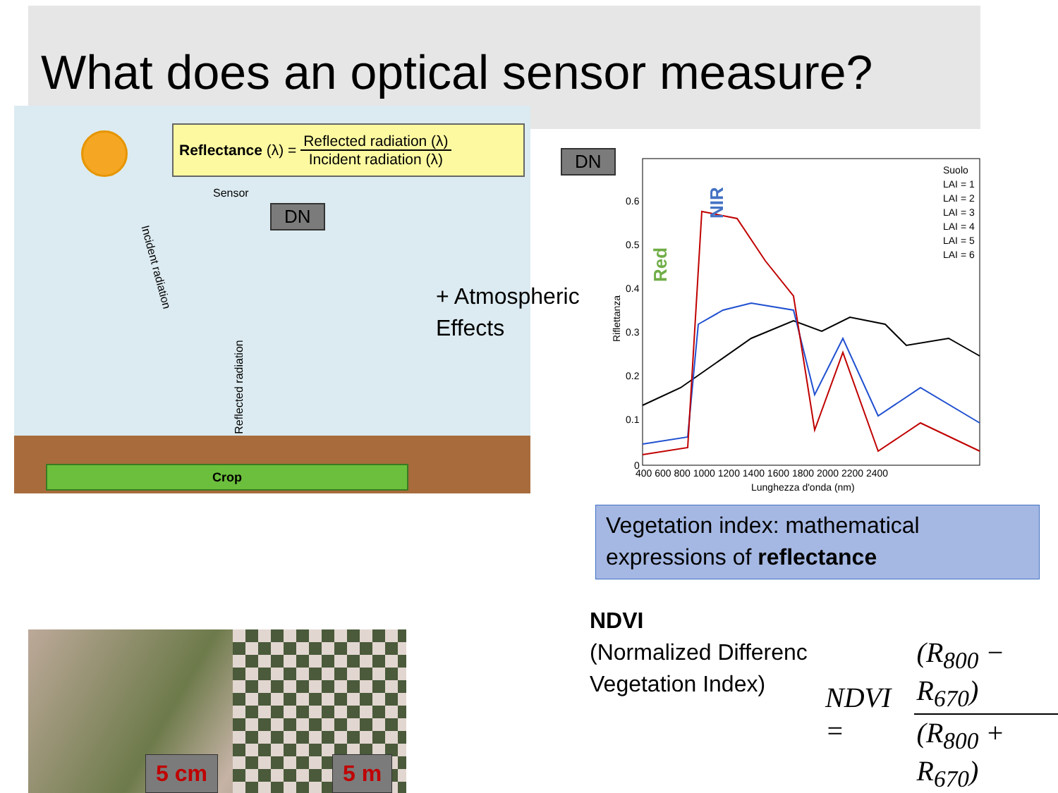What does an optical sensor measure?
Reflectance (λ) = Reflected radiation (λ) Incident radiation (λ)
Sensor
DN
Incident radiation
Reflected radiation
Crop
DN
+ Atmospheric
Effects
NIR
Red
Suolo
LAI = 1
LAI = 2
LAI = 3
LAI = 4
LAI = 5
LAI = 6
0
0.1
0.2
0.3
0.4
0.5
0.6
400 600 800 1000 1200 1400 1600 1800 2000 2200 2400
Lunghezza d'onda (nm)
Riflettanza
Vegetation index: mathematical expressions of reflectance
NDVI
(Normalized Differenc
Vegetation Index)
NDVI = (R<sub>800</sub> − R<sub>670</sub>) (R<sub>800</sub> + R<sub>670</sub>)
5 cm 5 m